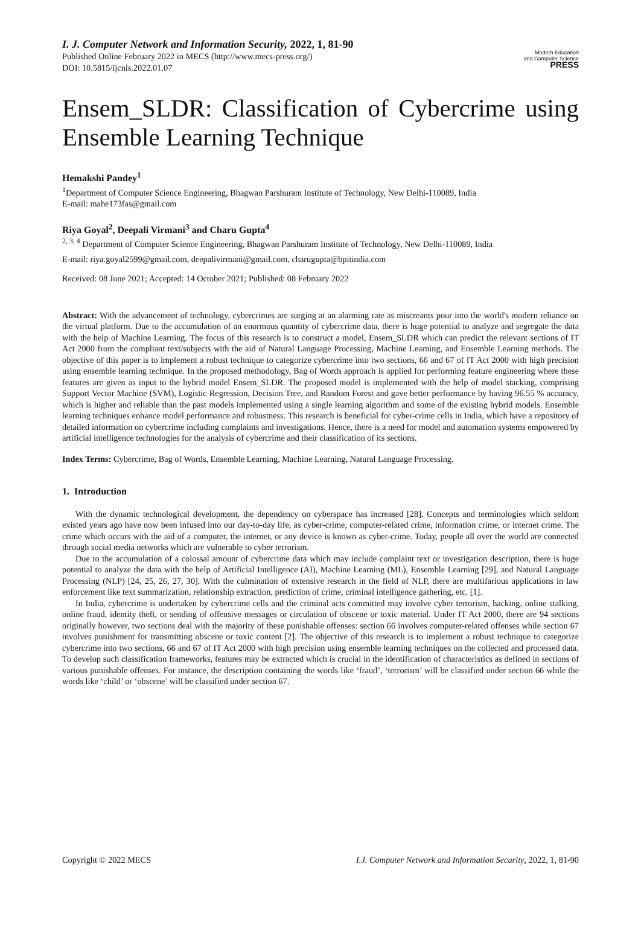I. J. Computer Network and Information Security, 2022, 1, 81-90
Published Online February 2022 in MECS (http://www.mecs-press.org/)
DOI: 10.5815/ijcnis.2022.01.07
Modern Education
and Computer Science
PRESS
Ensem_SLDR: Classification of Cybercrime using Ensemble Learning Technique
Hemakshi Pandey<sup>1</sup>
<sup>1</sup> Department of Computer Science Engineering, Bhagwan Parshuram Institute of Technology, New Delhi-110089, India
E-mail: mahe173fas@gmail.com
Riya Goyal<sup>2</sup>, Deepali Virmani<sup>3</sup> and Charu Gupta<sup>4</sup>
<sup>2, 3, 4</sup> Department of Computer Science Engineering, Bhagwan Parshuram Institute of Technology, New Delhi-110089, India
E-mail: riya.goyal2599@gmail.com, deepalivirmani@gmail.com, charugupta@bpitindia.com
Received: 08 June 2021; Accepted: 14 October 2021; Published: 08 February 2022
Abstract: With the advancement of technology, cybercrimes are surging at an alarming rate as miscreants pour into the world's modern reliance on the virtual platform. Due to the accumulation of an enormous quantity of cybercrime data, there is huge potential to analyze and segregate the data with the help of Machine Learning. The focus of this research is to construct a model, Ensem_SLDR which can predict the relevant sections of IT Act 2000 from the compliant text/subjects with the aid of Natural Language Processing, Machine Learning, and Ensemble Learning methods. The objective of this paper is to implement a robust technique to categorize cybercrime into two sections, 66 and 67 of IT Act 2000 with high precision using ensemble learning technique. In the proposed methodology, Bag of Words approach is applied for performing feature engineering where these features are given as input to the hybrid model Ensem_SLDR. The proposed model is implemented with the help of model stacking, comprising Support Vector Machine (SVM), Logistic Regression, Decision Tree, and Random Forest and gave better performance by having 96.55 % accuracy, which is higher and reliable than the past models implemented using a single learning algorithm and some of the existing hybrid models. Ensemble learning techniques enhance model performance and robustness. This research is beneficial for cyber-crime cells in India, which have a repository of detailed information on cybercrime including complaints and investigations. Hence, there is a need for model and automation systems empowered by artificial intelligence technologies for the analysis of cybercrime and their classification of its sections.
Index Terms: Cybercrime, Bag of Words, Ensemble Learning, Machine Learning, Natural Language Processing.
1. Introduction
With the dynamic technological development, the dependency on cyberspace has increased [28]. Concepts and terminologies which seldom existed years ago have now been infused into our day-to-day life, as cyber-crime, computer-related crime, information crime, or internet crime. The crime which occurs with the aid of a computer, the internet, or any device is known as cyber-crime. Today, people all over the world are connected through social media networks which are vulnerable to cyber terrorism.
Due to the accumulation of a colossal amount of cybercrime data which may include complaint text or investigation description, there is huge potential to analyze the data with the help of Artificial Intelligence (AI), Machine Learning (ML), Ensemble Learning [29], and Natural Language Processing (NLP) [24, 25, 26, 27, 30]. With the culmination of extensive research in the field of NLP, there are multifarious applications in law enforcement like text summarization, relationship extraction, prediction of crime, criminal intelligence gathering, etc. [1].
In India, cybercrime is undertaken by cybercrime cells and the criminal acts committed may involve cyber terrorism, hacking, online stalking, online fraud, identity theft, or sending of offensive messages or circulation of obscene or toxic material. Under IT Act 2000, there are 94 sections originally however, two sections deal with the majority of these punishable offenses: section 66 involves computer-related offenses while section 67 involves punishment for transmitting obscene or toxic content [2]. The objective of this research is to implement a robust technique to categorize cybercrime into two sections, 66 and 67 of IT Act 2000 with high precision using ensemble learning techniques on the collected and processed data. To develop such classification frameworks, features may be extracted which is crucial in the identification of characteristics as defined in sections of various punishable offenses. For instance, the description containing the words like ‘fraud’, ‘terrorism’ will be classified under section 66 while the words like ‘child’ or ‘obscene’ will be classified under section 67.
Copyright © 2022 MECS I.J. Computer Network and Information Security, 2022, 1, 81-90